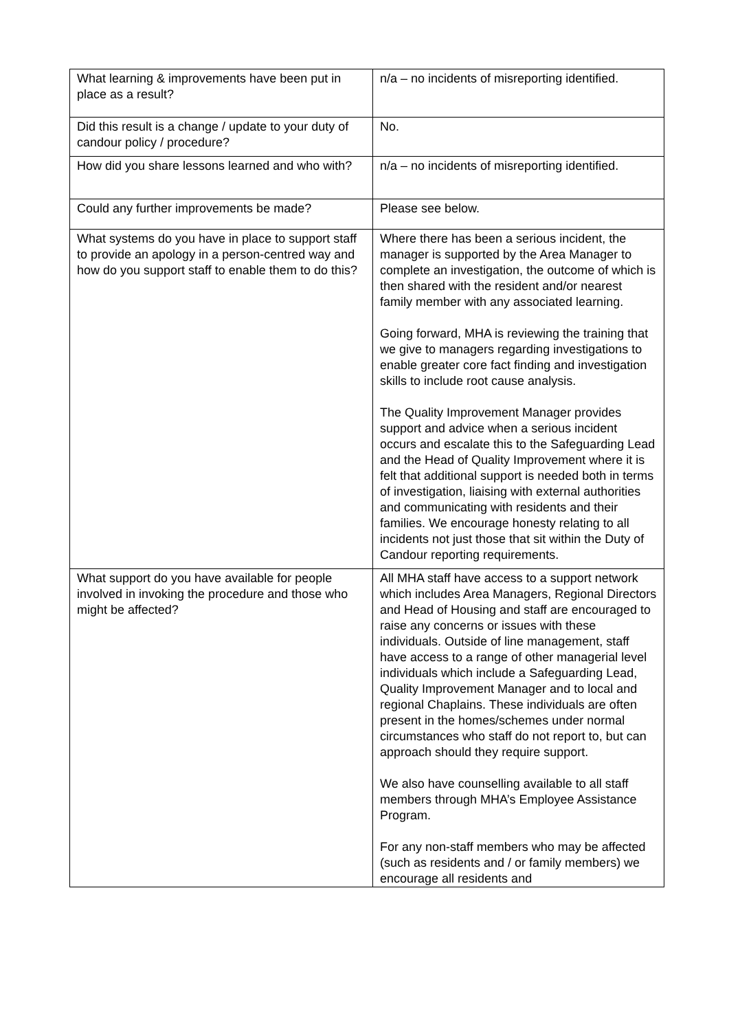| What learning & improvements have been put in place as a result? | n/a – no incidents of misreporting identified. |
| Did this result is a change / update to your duty of candour policy / procedure? | No. |
| How did you share lessons learned and who with? | n/a – no incidents of misreporting identified. |
| Could any further improvements be made? | Please see below. |
| What systems do you have in place to support staff to provide an apology in a person-centred way and how do you support staff to enable them to do this? | Where there has been a serious incident, the manager is supported by the Area Manager to complete an investigation, the outcome of which is then shared with the resident and/or nearest family member with any associated learning. Going forward, MHA is reviewing the training that we give to managers regarding investigations to enable greater core fact finding and investigation skills to include root cause analysis. The Quality Improvement Manager provides support and advice when a serious incident occurs and escalate this to the Safeguarding Lead and the Head of Quality Improvement where it is felt that additional support is needed both in terms of investigation, liaising with external authorities and communicating with residents and their families. We encourage honesty relating to all incidents not just those that sit within the Duty of Candour reporting requirements. |
| What support do you have available for people involved in invoking the procedure and those who might be affected? | All MHA staff have access to a support network which includes Area Managers, Regional Directors and Head of Housing and staff are encouraged to raise any concerns or issues with these individuals. Outside of line management, staff have access to a range of other managerial level individuals which include a Safeguarding Lead, Quality Improvement Manager and to local and regional Chaplains. These individuals are often present in the homes/schemes under normal circumstances who staff do not report to, but can approach should they require support. We also have counselling available to all staff members through MHA’s Employee Assistance Program. For any non-staff members who may be affected (such as residents and / or family members) we encourage all residents and |